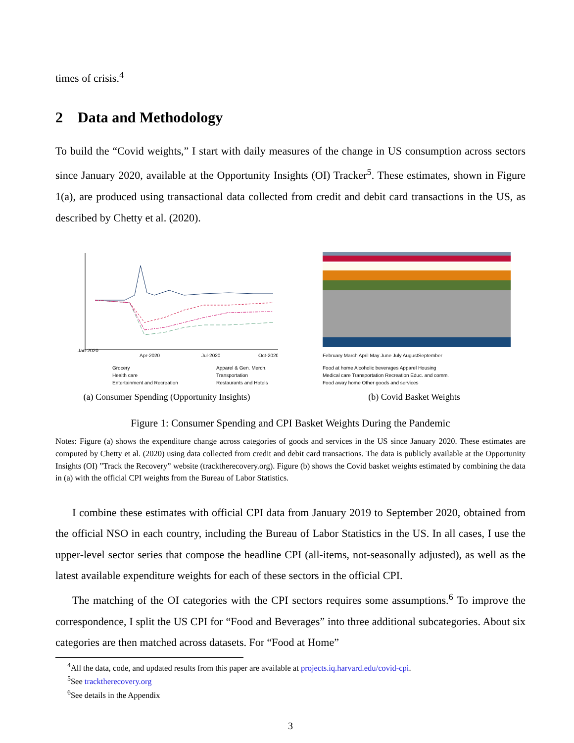times of crisis.<sup>4</sup>
2 Data and Methodology
To build the “Covid weights,” I start with daily measures of the change in US consumption across sectors since January 2020, available at the Opportunity Insights (OI) Tracker<sup>5</sup>. These estimates, shown in Figure 1(a), are produced using transactional data collected from credit and debit card transactions in the US, as described by Chetty et al. (2020).
Jan-2020
Apr-2020
Jul-2020
Oct-2020
Grocery
Apparel & Gen. Merch.
Health care
Transportation
Entertainment and Recreation
Restaurants and Hotels
(a) Consumer Spending (Opportunity Insights)
February March April May June July AugustSeptember
Food at home Alcoholic beverages Apparel Housing
Medical care Transportation Recreation Educ. and comm.
Food away home Other goods and services
(b) Covid Basket Weights
Figure 1: Consumer Spending and CPI Basket Weights During the Pandemic
Notes: Figure (a) shows the expenditure change across categories of goods and services in the US since January 2020. These estimates are computed by Chetty et al. (2020) using data collected from credit and debit card transactions. The data is publicly available at the Opportunity Insights (OI) ”Track the Recovery” website (tracktherecovery.org). Figure (b) shows the Covid basket weights estimated by combining the data in (a) with the official CPI weights from the Bureau of Labor Statistics.
I combine these estimates with official CPI data from January 2019 to September 2020, obtained from the official NSO in each country, including the Bureau of Labor Statistics in the US. In all cases, I use the upper-level sector series that compose the headline CPI (all-items, not-seasonally adjusted), as well as the latest available expenditure weights for each of these sectors in the official CPI.
The matching of the OI categories with the CPI sectors requires some assumptions.<sup>6</sup> To improve the correspondence, I split the US CPI for “Food and Beverages” into three additional subcategories. About six categories are then matched across datasets. For “Food at Home”
<sup>4</sup> All the data, code, and updated results from this paper are available at projects.iq.harvard.edu/covid-cpi.
<sup>5</sup> See tracktherecovery.org
<sup>6</sup> See details in the Appendix
3